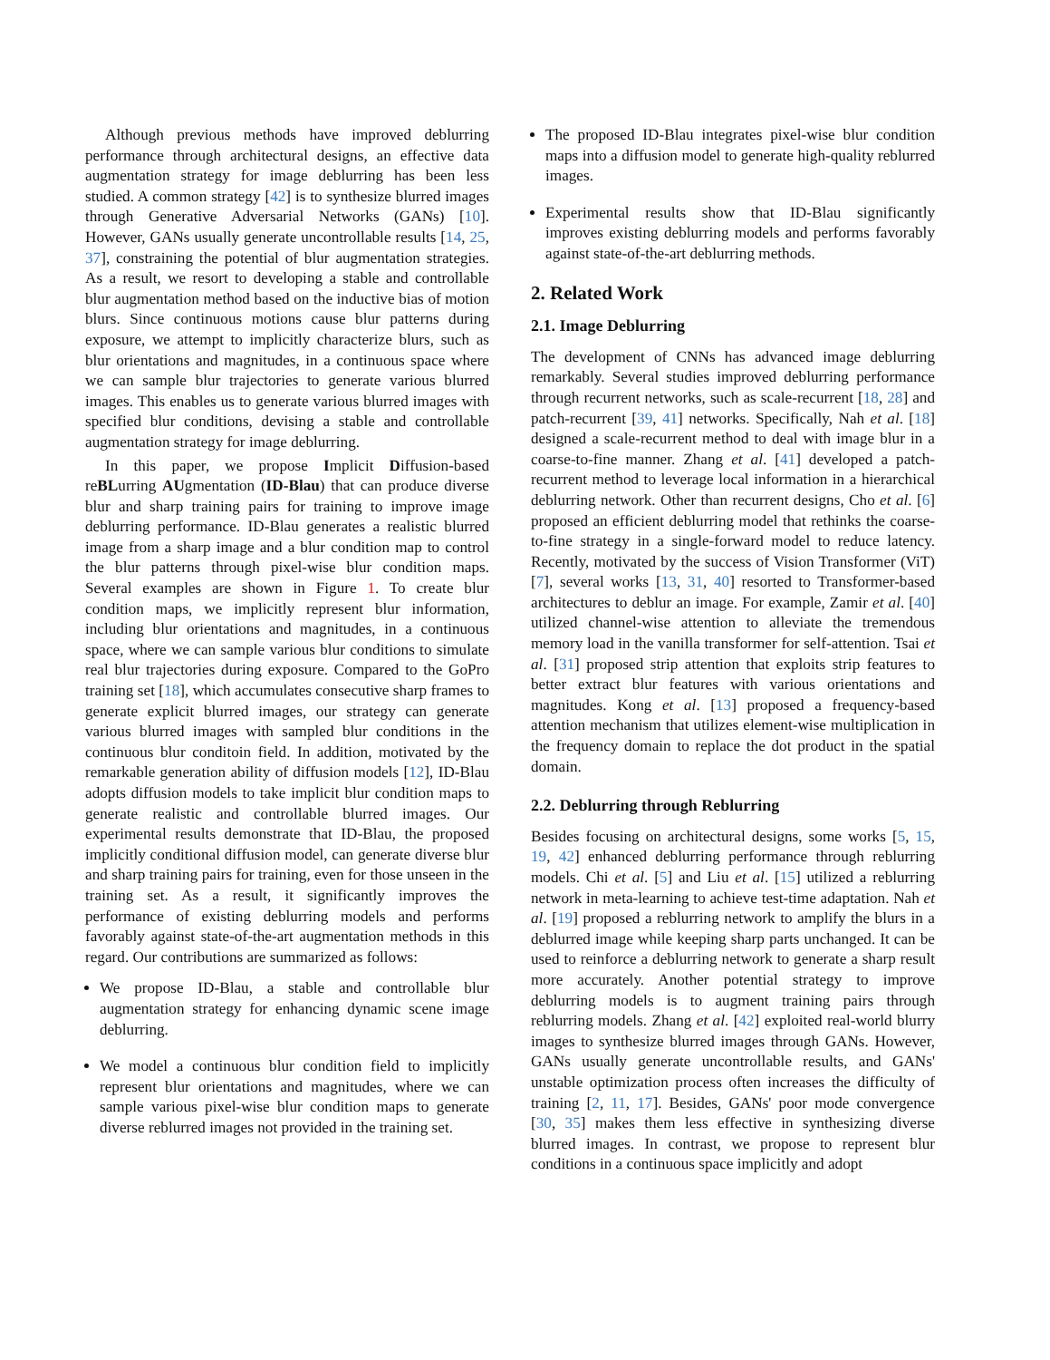Although previous methods have improved deblurring performance through architectural designs, an effective data augmentation strategy for image deblurring has been less studied. A common strategy [42] is to synthesize blurred images through Generative Adversarial Networks (GANs) [10]. However, GANs usually generate uncontrollable results [14, 25, 37], constraining the potential of blur augmentation strategies. As a result, we resort to developing a stable and controllable blur augmentation method based on the inductive bias of motion blurs. Since continuous motions cause blur patterns during exposure, we attempt to implicitly characterize blurs, such as blur orientations and magnitudes, in a continuous space where we can sample blur trajectories to generate various blurred images. This enables us to generate various blurred images with specified blur conditions, devising a stable and controllable augmentation strategy for image deblurring.
In this paper, we propose Implicit Diffusion-based reBLurring AUgmentation (ID-Blau) that can produce diverse blur and sharp training pairs for training to improve image deblurring performance. ID-Blau generates a realistic blurred image from a sharp image and a blur condition map to control the blur patterns through pixel-wise blur condition maps. Several examples are shown in Figure 1. To create blur condition maps, we implicitly represent blur information, including blur orientations and magnitudes, in a continuous space, where we can sample various blur conditions to simulate real blur trajectories during exposure. Compared to the GoPro training set [18], which accumulates consecutive sharp frames to generate explicit blurred images, our strategy can generate various blurred images with sampled blur conditions in the continuous blur conditoin field. In addition, motivated by the remarkable generation ability of diffusion models [12], ID-Blau adopts diffusion models to take implicit blur condition maps to generate realistic and controllable blurred images. Our experimental results demonstrate that ID-Blau, the proposed implicitly conditional diffusion model, can generate diverse blur and sharp training pairs for training, even for those unseen in the training set. As a result, it significantly improves the performance of existing deblurring models and performs favorably against state-of-the-art augmentation methods in this regard. Our contributions are summarized as follows:
We propose ID-Blau, a stable and controllable blur augmentation strategy for enhancing dynamic scene image deblurring.
We model a continuous blur condition field to implicitly represent blur orientations and magnitudes, where we can sample various pixel-wise blur condition maps to generate diverse reblurred images not provided in the training set.
The proposed ID-Blau integrates pixel-wise blur condition maps into a diffusion model to generate high-quality reblurred images.
Experimental results show that ID-Blau significantly improves existing deblurring models and performs favorably against state-of-the-art deblurring methods.
2. Related Work
2.1. Image Deblurring
The development of CNNs has advanced image deblurring remarkably. Several studies improved deblurring performance through recurrent networks, such as scale-recurrent [18, 28] and patch-recurrent [39, 41] networks. Specifically, Nah et al. [18] designed a scale-recurrent method to deal with image blur in a coarse-to-fine manner. Zhang et al. [41] developed a patch-recurrent method to leverage local information in a hierarchical deblurring network. Other than recurrent designs, Cho et al. [6] proposed an efficient deblurring model that rethinks the coarse-to-fine strategy in a single-forward model to reduce latency. Recently, motivated by the success of Vision Transformer (ViT) [7], several works [13, 31, 40] resorted to Transformer-based architectures to deblur an image. For example, Zamir et al. [40] utilized channel-wise attention to alleviate the tremendous memory load in the vanilla transformer for self-attention. Tsai et al. [31] proposed strip attention that exploits strip features to better extract blur features with various orientations and magnitudes. Kong et al. [13] proposed a frequency-based attention mechanism that utilizes element-wise multiplication in the frequency domain to replace the dot product in the spatial domain.
2.2. Deblurring through Reblurring
Besides focusing on architectural designs, some works [5, 15, 19, 42] enhanced deblurring performance through reblurring models. Chi et al. [5] and Liu et al. [15] utilized a reblurring network in meta-learning to achieve test-time adaptation. Nah et al. [19] proposed a reblurring network to amplify the blurs in a deblurred image while keeping sharp parts unchanged. It can be used to reinforce a deblurring network to generate a sharp result more accurately. Another potential strategy to improve deblurring models is to augment training pairs through reblurring models. Zhang et al. [42] exploited real-world blurry images to synthesize blurred images through GANs. However, GANs usually generate uncontrollable results, and GANs' unstable optimization process often increases the difficulty of training [2, 11, 17]. Besides, GANs' poor mode convergence [30, 35] makes them less effective in synthesizing diverse blurred images. In contrast, we propose to represent blur conditions in a continuous space implicitly and adopt